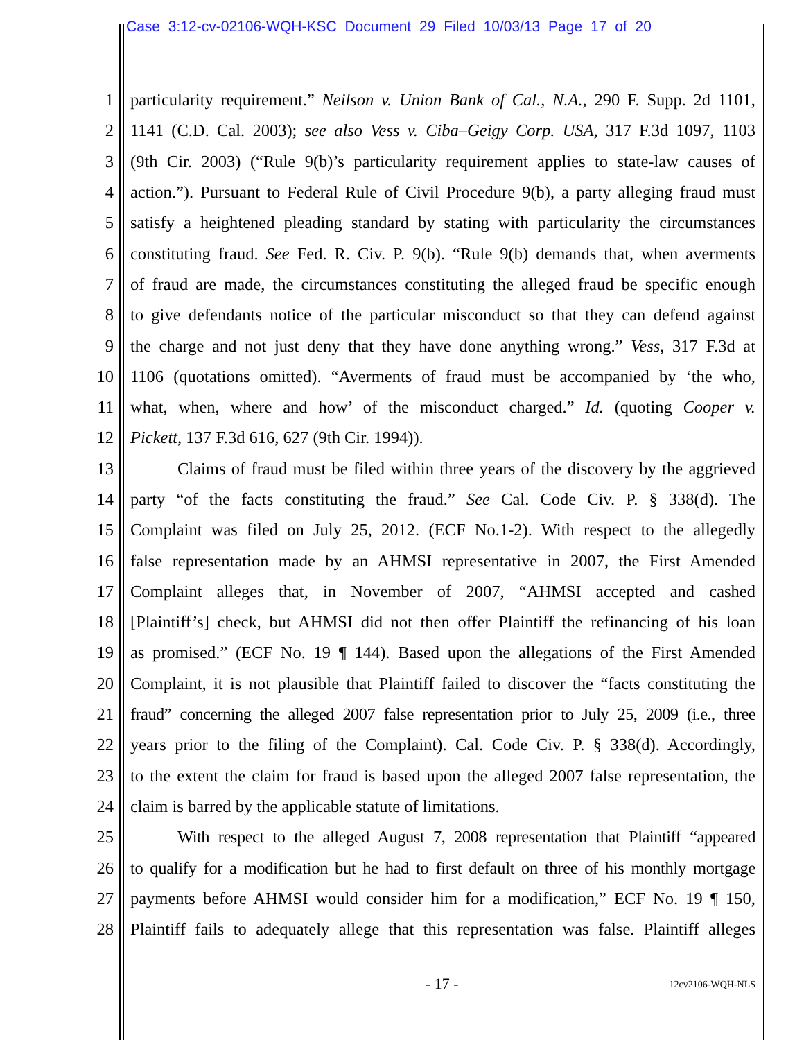Case 3:12-cv-02106-WQH-KSC Document 29 Filed 10/03/13 Page 17 of 20
1 particularity requirement.” Neilson v. Union Bank of Cal., N.A., 290 F. Supp. 2d 1101,
2 1141 (C.D. Cal. 2003); see also Vess v. Ciba–Geigy Corp. USA, 317 F.3d 1097, 1103
3 (9th Cir. 2003) (“Rule 9(b)’s particularity requirement applies to state-law causes of
4 action.”). Pursuant to Federal Rule of Civil Procedure 9(b), a party alleging fraud must
5 satisfy a heightened pleading standard by stating with particularity the circumstances
6 constituting fraud. See Fed. R. Civ. P. 9(b). “Rule 9(b) demands that, when averments
7 of fraud are made, the circumstances constituting the alleged fraud be specific enough
8 to give defendants notice of the particular misconduct so that they can defend against
9 the charge and not just deny that they have done anything wrong.” Vess, 317 F.3d at
10 1106 (quotations omitted). “Averments of fraud must be accompanied by ‘the who,
11 what, when, where and how’ of the misconduct charged.” Id. (quoting Cooper v.
12 Pickett, 137 F.3d 616, 627 (9th Cir. 1994)).
13 Claims of fraud must be filed within three years of the discovery by the aggrieved
14 party “of the facts constituting the fraud.” See Cal. Code Civ. P. § 338(d). The
15 Complaint was filed on July 25, 2012. (ECF No.1-2). With respect to the allegedly
16 false representation made by an AHMSI representative in 2007, the First Amended
17 Complaint alleges that, in November of 2007, “AHMSI accepted and cashed
18 [Plaintiff’s] check, but AHMSI did not then offer Plaintiff the refinancing of his loan
19 as promised.” (ECF No. 19 ¶ 144). Based upon the allegations of the First Amended
20 Complaint, it is not plausible that Plaintiff failed to discover the “facts constituting the
21 fraud” concerning the alleged 2007 false representation prior to July 25, 2009 (i.e., three
22 years prior to the filing of the Complaint). Cal. Code Civ. P. § 338(d). Accordingly,
23 to the extent the claim for fraud is based upon the alleged 2007 false representation, the
24 claim is barred by the applicable statute of limitations.
25 With respect to the alleged August 7, 2008 representation that Plaintiff “appeared
26 to qualify for a modification but he had to first default on three of his monthly mortgage
27 payments before AHMSI would consider him for a modification,” ECF No. 19 ¶ 150,
28 Plaintiff fails to adequately allege that this representation was false. Plaintiff alleges
- 17 - 12cv2106-WQH-NLS